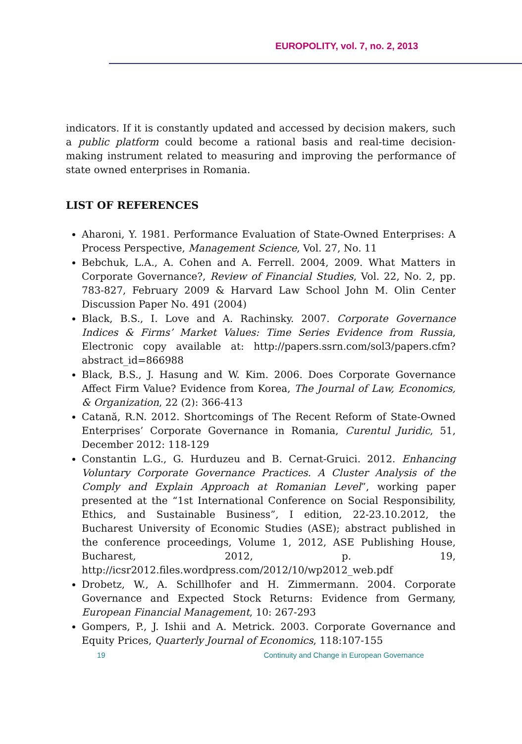EUROPOLITY, vol. 7, no. 2, 2013
indicators. If it is constantly updated and accessed by decision makers, such a public platform could become a rational basis and real-time decision-making instrument related to measuring and improving the performance of state owned enterprises in Romania.
LIST OF REFERENCES
Aharoni, Y. 1981. Performance Evaluation of State-Owned Enterprises: A Process Perspective, Management Science, Vol. 27, No. 11
Bebchuk, L.A., A. Cohen and A. Ferrell. 2004, 2009. What Matters in Corporate Governance?, Review of Financial Studies, Vol. 22, No. 2, pp. 783-827, February 2009 & Harvard Law School John M. Olin Center Discussion Paper No. 491 (2004)
Black, B.S., I. Love and A. Rachinsky. 2007. Corporate Governance Indices & Firms’ Market Values: Time Series Evidence from Russia, Electronic copy available at: http://papers.ssrn.com/sol3/papers.cfm?abstract_id=866988
Black, B.S., J. Hasung and W. Kim. 2006. Does Corporate Governance Affect Firm Value? Evidence from Korea, The Journal of Law, Economics, & Organization, 22 (2): 366-413
Catană, R.N. 2012. Shortcomings of The Recent Reform of State-Owned Enterprises’ Corporate Governance in Romania, Curentul Juridic, 51, December 2012: 118-129
Constantin L.G., G. Hurduzeu and B. Cernat-Gruici. 2012. Enhancing Voluntary Corporate Governance Practices. A Cluster Analysis of the Comply and Explain Approach at Romanian Level”, working paper presented at the “1st International Conference on Social Responsibility, Ethics, and Sustainable Business”, I edition, 22-23.10.2012, the Bucharest University of Economic Studies (ASE); abstract published in the conference proceedings, Volume 1, 2012, ASE Publishing House, Bucharest, 2012, p. 19, http://icsr2012.files.wordpress.com/2012/10/wp2012_web.pdf
Drobetz, W., A. Schillhofer and H. Zimmermann. 2004. Corporate Governance and Expected Stock Returns: Evidence from Germany, European Financial Management, 10: 267-293
Gompers, P., J. Ishii and A. Metrick. 2003. Corporate Governance and Equity Prices, Quarterly Journal of Economics, 118:107-155
19 Continuity and Change in European Governance